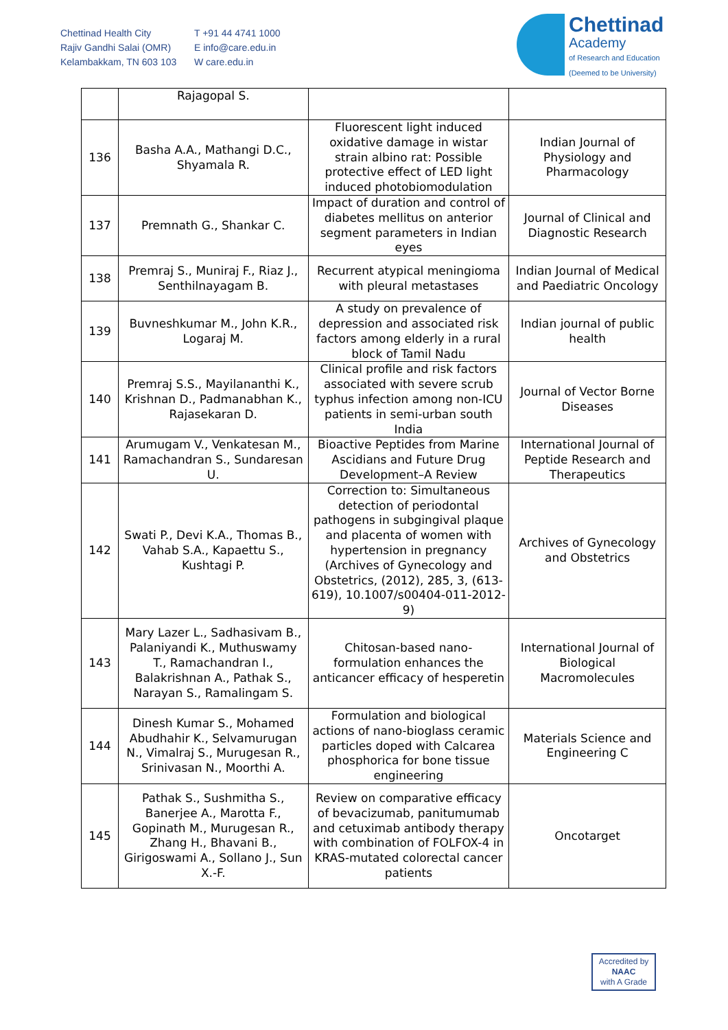Chettinad Health City
Rajiv Gandhi Salai (OMR)
Kelambakkam, TN 603 103
T +91 44 4741 1000
E info@care.edu.in
W care.edu.in
Chettinad
Academy
of Research and Education
(Deemed to be University)
| | Rajagopal S. | | |
| 136 | Basha A.A., Mathangi D.C., Shyamala R. | Fluorescent light induced oxidative damage in wistar strain albino rat: Possible protective effect of LED light induced photobiomodulation | Indian Journal of Physiology and Pharmacology |
| 137 | Premnath G., Shankar C. | Impact of duration and control of diabetes mellitus on anterior segment parameters in Indian eyes | Journal of Clinical and Diagnostic Research |
| 138 | Premraj S., Muniraj F., Riaz J., Senthilnayagam B. | Recurrent atypical meningioma with pleural metastases | Indian Journal of Medical and Paediatric Oncology |
| 139 | Buvneshkumar M., John K.R., Logaraj M. | A study on prevalence of depression and associated risk factors among elderly in a rural block of Tamil Nadu | Indian journal of public health |
| 140 | Premraj S.S., Mayilananthi K., Krishnan D., Padmanabhan K., Rajasekaran D. | Clinical profile and risk factors associated with severe scrub typhus infection among non-ICU patients in semi-urban south India | Journal of Vector Borne Diseases |
| 141 | Arumugam V., Venkatesan M., Ramachandran S., Sundaresan U. | Bioactive Peptides from Marine Ascidians and Future Drug Development–A Review | International Journal of Peptide Research and Therapeutics |
| 142 | Swati P., Devi K.A., Thomas B., Vahab S.A., Kapaettu S., Kushtagi P. | Correction to: Simultaneous detection of periodontal pathogens in subgingival plaque and placenta of women with hypertension in pregnancy (Archives of Gynecology and Obstetrics, (2012), 285, 3, (613-619), 10.1007/s00404-011-2012-9) | Archives of Gynecology and Obstetrics |
| 143 | Mary Lazer L., Sadhasivam B., Palaniyandi K., Muthuswamy T., Ramachandran I., Balakrishnan A., Pathak S., Narayan S., Ramalingam S. | Chitosan-based nano-formulation enhances the anticancer efficacy of hesperetin | International Journal of Biological Macromolecules |
| 144 | Dinesh Kumar S., Mohamed Abudhahir K., Selvamurugan N., Vimalraj S., Murugesan R., Srinivasan N., Moorthi A. | Formulation and biological actions of nano-bioglass ceramic particles doped with Calcarea phosphorica for bone tissue engineering | Materials Science and Engineering C |
| 145 | Pathak S., Sushmitha S., Banerjee A., Marotta F., Gopinath M., Murugesan R., Zhang H., Bhavani B., Girigoswami A., Sollano J., Sun X.-F. | Review on comparative efficacy of bevacizumab, panitumumab and cetuximab antibody therapy with combination of FOLFOX-4 in KRAS-mutated colorectal cancer patients | Oncotarget |
Accredited by
NAAC
with A Grade